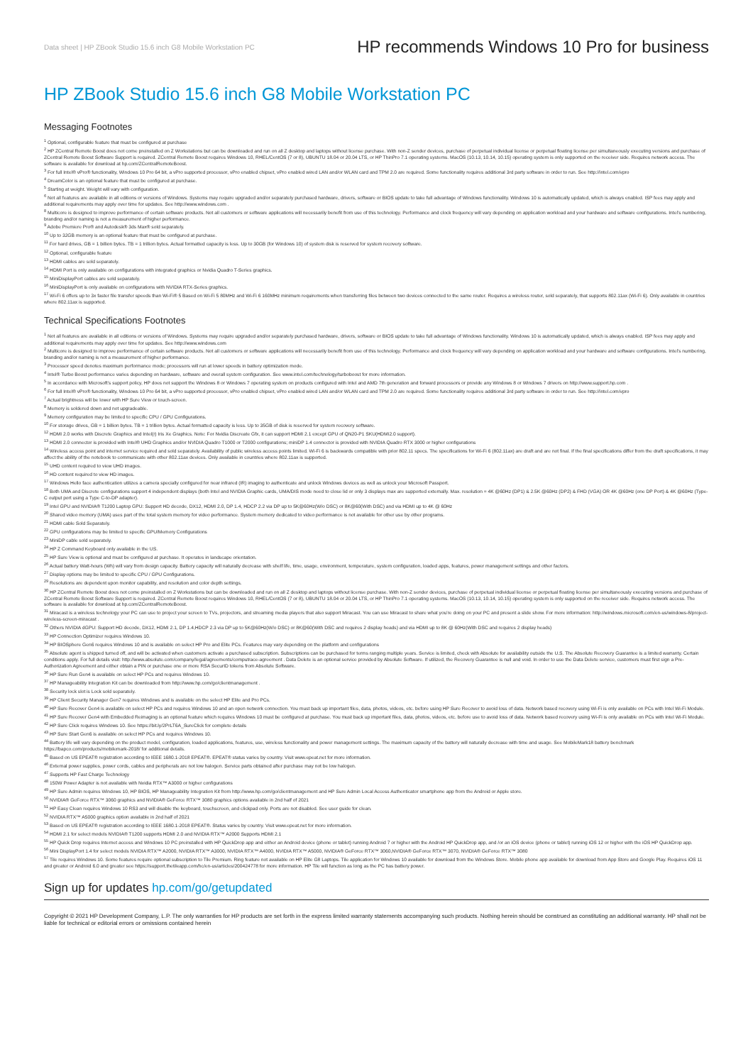Data sheet | HP ZBook Studio 15.6 inch G8 Mobile Workstation PC
HP recommends Windows 10 Pro for business
HP ZBook Studio 15.6 inch G8 Mobile Workstation PC
Messaging Footnotes
<sup>1</sup> Optional, configurable feature that must be configured at purchase
<sup>2</sup> HP ZCentral Remote Boost does not come preinstalled on Z Workstations but can be downloaded and run on all Z desktop and laptops without license purchase. With non-Z sender devices, purchase of perpetual individual license or perpetual floating license per simultaneously executing versions and purchase of ZCentral Remote Boost Software Support is required. ZCentral Remote Boost requires Windows 10, RHEL/CentOS (7 or 8), UBUNTU 18.04 or 20.04 LTS, or HP ThinPro 7.1 operating systems. MacOS (10.13, 10.14, 10.15) operating system is only supported on the receiver side. Requires network access. The software is available for download at hp.com/ZCentralRemoteBoost.
<sup>3</sup> For full Intel® vPro® functionality, Windows 10 Pro 64 bit, a vPro supported processor, vPro enabled chipset, vPro enabled wired LAN and/or WLAN card and TPM 2.0 are required. Some functionality requires additional 3rd party software in order to run. See http://intel.com/vpro
<sup>4</sup> DreamColor is an optional feature that must be configured at purchase.
<sup>5</sup> Starting at weight. Weight will vary with configuration.
<sup>6</sup> Not all features are available in all editions or versions of Windows. Systems may require upgraded and/or separately purchased hardware, drivers, software or BIOS update to take full advantage of Windows functionality. Windows 10 is automatically updated, which is always enabled. ISP fees may apply and additional requirements may apply over time for updates. See http://www.windows.com .
<sup>8</sup> Multicore is designed to improve performance of certain software products. Not all customers or software applications will necessarily benefit from use of this technology. Performance and clock frequency will vary depending on application workload and your hardware and software configurations. Intel's numbering, branding and/or naming is not a measurement of higher performance.
<sup>9</sup> Adobe Premiere Pro® and Autodesk® 3ds Max® sold separately.
<sup>10</sup> Up to 32GB memory is an optional feature that must be configured at purchase.
<sup>11</sup> For hard drives, GB = 1 billion bytes. TB = 1 trillion bytes. Actual formatted capacity is less. Up to 30GB (for Windows 10) of system disk is reserved for system recovery software.
<sup>12</sup> Optional, configurable feature
<sup>13</sup> HDMI cables are sold separately.
<sup>14</sup> HDMI Port is only available on configurations with integrated graphics or Nvidia Quadro T-Series graphics.
<sup>15</sup> MiniDisplayPort cables are sold separately.
<sup>16</sup> MiniDisplayPort is only available on configurations with NVIDIA RTX-Series graphics.
<sup>17</sup> Wi-Fi 6 offers up to 3x faster file transfer speeds than Wi-Fi® 5 Based on Wi-Fi 5 80MHz and Wi-Fi 6 160MHz minimum requirements when transferring files between two devices connected to the same router. Requires a wireless router, sold separately, that supports 802.11ax (Wi-Fi 6). Only available in countries where 802.11ax is supported.
Technical Specifications Footnotes
<sup>1</sup> Not all features are available in all editions or versions of Windows. Systems may require upgraded and/or separately purchased hardware, drivers, software or BIOS update to take full advantage of Windows functionality. Windows 10 is automatically updated, which is always enabled. ISP fees may apply and additional requirements may apply over time for updates. See http://www.windows.com
<sup>2</sup> Multicore is designed to improve performance of certain software products. Not all customers or software applications will necessarily benefit from use of this technology. Performance and clock frequency will vary depending on application workload and your hardware and software configurations. Intel's numbering, branding and/or naming is not a measurement of higher performance.
<sup>3</sup> Processor speed denotes maximum performance mode; processors will run at lower speeds in battery optimization mode.
<sup>4</sup> Intel® Turbo Boost performance varies depending on hardware, software and overall system configuration. See www.intel.com/technology/turboboost for more information.
<sup>5</sup> In accordance with Microsoft's support policy, HP does not support the Windows 8 or Windows 7 operating system on products configured with Intel and AMD 7th generation and forward processors or provide any Windows 8 or Windows 7 drivers on http://www.support.hp.com .
<sup>6</sup> For full Intel® vPro® functionality, Windows 10 Pro 64 bit, a vPro supported processor, vPro enabled chipset, vPro enabled wired LAN and/or WLAN card and TPM 2.0 are required. Some functionality requires additional 3rd party software in order to run. See http://intel.com/vpro
<sup>7</sup> Actual brightness will be lower with HP Sure View or touch-screen.
<sup>8</sup> Memory is soldered down and not upgradeable.
<sup>9</sup> Memory configuration may be limited to specific CPU / GPU Configurations.
<sup>10</sup> For storage drives, GB = 1 billion bytes. TB = 1 trillion bytes. Actual formatted capacity is less. Up to 35GB of disk is reserved for system recovery software.
<sup>12</sup> HDMI 2.0 works with Discrete Graphics and Intel(r) Iris Xe Graphics. Note: For Nvidia Discreate Gfx, it can support HDMI 2.1 except GPU of QN20-P1 SKU(HDMI2.0 support).
<sup>13</sup> HDMI 2.0 connector is provided with Intel® UHD Graphics and/or NVIDIA Quadro T1000 or T2000 configurations; miniDP 1.4 connector is provided with NVIDIA Quadro RTX 3000 or higher configurations
<sup>14</sup> Wireless access point and internet service required and sold separately. Availability of public wireless access points limited. Wi-Fi 6 is backwards compatible with prior 802.11 specs. The specifications for Wi-Fi 6 (802.11ax) are draft and are not final. If the final specifications differ from the draft specifications, it may affect the ability of the notebook to communicate with other 802.11ax devices. Only available in countries where 802.11ax is supported.
<sup>15</sup> UHD content required to view UHD images.
<sup>16</sup> HD content required to view HD images.
<sup>17</sup> Windows Hello face authentication utilizes a camera specially configured for near infrared (IR) imaging to authenticate and unlock Windows devices as well as unlock your Microsoft Passport.
<sup>18</sup> Both UMA and Discrete configurations support 4 independent displays (both Intel and NVIDIA Graphic cards, UMA/DIS mode need to close lid or only 3 displays max are supported externally. Max. resolution = 4K @60Hz (DP1) & 2.5K @60Hz (DP2) & FHD (VGA) OR 4K @60Hz (one DP Port) & 4K @60Hz (Type-C output port using a Type C-to-DP adapter).
<sup>19</sup> Intel GPU and NVIDIA® T1200 Laptop GPU: Support HD decode, DX12, HDMI 2.0, DP 1.4, HDCP 2.2 via DP up to 5K@60Hz(W/o DSC) or 8K@60(With DSC) and via HDMI up to 4K @ 60Hz
<sup>20</sup> Shared video memory (UMA) uses part of the total system memory for video performance. System memory dedicated to video performance is not available for other use by other programs.
<sup>21</sup> HDMI cable Sold Separately.
<sup>22</sup> GPU configurations may be limited to specific GPU/Memory Configurations
<sup>23</sup> MiniDP cable sold separately.
<sup>24</sup> HP Z Command Keyboard only available in the US.
<sup>25</sup> HP Sure View is optional and must be configured at purchase. It operates in landscape orientation.
<sup>26</sup> Actual battery Watt-hours (Wh) will vary from design capacity. Battery capacity will naturally decrease with shelf life, time, usage, environment, temperature, system configuration, loaded apps, features, power management settings and other factors.
<sup>27</sup> Display options may be limited to specific CPU / GPU Configurations.
<sup>29</sup> Resolutions are dependent upon monitor capability, and resolution and color depth settings.
<sup>30</sup> HP ZCentral Remote Boost does not come preinstalled on Z Workstations but can be downloaded and run on all Z desktop and laptops without license purchase. With non-Z sender devices, purchase of perpetual individual license or perpetual floating license per simultaneously executing versions and purchase of ZCentral Remote Boost Software Support is required. ZCentral Remote Boost requires Windows 10, RHEL/CentOS (7 or 8), UBUNTU 18.04 or 20.04 LTS, or HP ThinPro 7.1 operating systems. MacOS (10.13, 10.14, 10.15) operating system is only supported on the receiver side. Requires network access. The software is available for download at hp.com/ZCentralRemoteBoost.
<sup>31</sup> Miracast is a wireless technology your PC can use to project your screen to TVs, projectors, and streaming media players that also support Miracast. You can use Miracast to share what you're doing on your PC and present a slide show. For more information: http://windows.microsoft.com/en-us/windows-8/project-wireless-screen-miracast .
<sup>32</sup> Others NVIDIA dGPU: Support HD decode, DX12, HDMI 2.1, DP 1.4,HDCP 2.3 via DP up to 5K@60Hz(W/o DSC) or 8K@60(With DSC and requires 2 display heads) and via HDMI up to 8K @ 60Hz(With DSC and requires 2 display heads)
<sup>33</sup> HP Connection Optimizer requires Windows 10.
<sup>34</sup> HP BIOSphere Gen6 requires Windows 10 and is available on select HP Pro and Elite PCs. Features may vary depending on the platform and configurations
<sup>35</sup> Absolute agent is shipped turned off, and will be activated when customers activate a purchased subscription. Subscriptions can be purchased for terms ranging multiple years. Service is limited, check with Absolute for availability outside the U.S. The Absolute Recovery Guarantee is a limited warranty. Certain conditions apply. For full details visit: http://www.absolute.com/company/legal/agreements/computrace-agreement . Data Delete is an optional service provided by Absolute Software. If utilized, the Recovery Guarantee is null and void. In order to use the Data Delete service, customers must first sign a Pre-Authorization Agreement and either obtain a PIN or purchase one or more RSA SecurID tokens from Absolute Software.
<sup>36</sup> HP Sure Run Gen4 is available on select HP PCs and requires Windows 10.
<sup>37</sup> HP Manageability Integration Kit can be downloaded from http://www.hp.com/go/clientmanagement .
<sup>38</sup> Security lock slot is Lock sold separately.
<sup>39</sup> HP Client Security Manager Gen7 requires Windows and is available on the select HP Elite and Pro PCs.
<sup>40</sup> HP Sure Recover Gen4 is available on select HP PCs and requires Windows 10 and an open network connection. You must back up important files, data, photos, videos, etc. before using HP Sure Recover to avoid loss of data. Network based recovery using Wi-Fi is only available on PCs with Intel Wi-Fi Module.
<sup>41</sup> HP Sure Recover Gen4 with Embedded Reimaging is an optional feature which requires Windows 10 must be configured at purchase. You must back up important files, data, photos, videos, etc. before use to avoid loss of data. Network based recovery using Wi-Fi is only available on PCs with Intel Wi-Fi Module.
<sup>42</sup> HP Sure Click requires Windows 10. See https://bit.ly/2PrLT6A_SureClick for complete details
<sup>43</sup> HP Sure Start Gen6 is available on select HP PCs and requires Windows 10.
<sup>44</sup> Battery life will vary depending on the product model, configuration, loaded applications, features, use, wireless functionality and power management settings. The maximum capacity of the battery will naturally decrease with time and usage. See MobileMark18 battery benchmark https://bapco.com/products/mobilemark-2018/ for additional details.
<sup>45</sup> Based on US EPEAT® registration according to IEEE 1680.1-2018 EPEAT®. EPEAT® status varies by country. Visit www.epeat.net for more information.
<sup>46</sup> External power supplies, power cords, cables and peripherals are not low halogen. Service parts obtained after purchase may not be low halogen.
<sup>47</sup> Supports HP Fast Charge Technology
<sup>48</sup> 150W Power Adapter is not available with Nvidia RTX™ A3000 or higher configurations
<sup>49</sup> HP Sure Admin requires Windows 10, HP BIOS, HP Manageability Integration Kit from http://www.hp.com/go/clientmanagement and HP Sure Admin Local Access Authenticator smartphone app from the Android or Apple store.
<sup>50</sup> NVIDIA® GeForce RTX™ 3060 graphics and NVIDIA® GeForce RTX™ 3080 graphics options available in 2nd half of 2021
<sup>51</sup> HP Easy Clean requires Windows 10 RS3 and will disable the keyboard, touchscreen, and clickpad only. Ports are not disabled. See user guide for clean.
<sup>52</sup> NVIDIA RTX™ A5000 graphics option available in 2nd half of 2021
<sup>53</sup> Based on US EPEAT® registration according to IEEE 1680.1-2018 EPEAT®. Status varies by country. Visit www.epeat.net for more information.
<sup>54</sup> HDMI 2.1 for select models NVIDIA® T1200 supports HDMI 2.0 and NVIDIA RTX™ A2000 Supports HDMI 2.1
<sup>55</sup> HP Quick Drop requires Internet access and Windows 10 PC preinstalled with HP QuickDrop app and either an Android device (phone or tablet) running Android 7 or higher with the Android HP QuickDrop app, and /or an iOS device (phone or tablet) running iOS 12 or higher with the iOS HP QuickDrop app.
<sup>56</sup> Mini DisplayPort 1.4 for select models NVIDIA RTX™ A2000, NVIDIA RTX™ A3000, NVIDIA RTX™ A4000, NVIDIA RTX™ A5000, NVIDIA® GeForce RTX™ 3060,NVIDIA® GeForce RTX™ 3070, NVIDIA® GeForce RTX™ 3080
<sup>57</sup> Tile requires Windows 10. Some features require optional subscription to Tile Premium. Ring feature not available on HP Elite G8 Laptops. Tile application for Windows 10 available for download from the Windows Store. Mobile phone app available for download from App Store and Google Play. Requires iOS 11 and greater or Android 6.0 and greater see https://support.thetileapp.com/hc/en-us/articles/200424778 for more information. HP Tile will function as long as the PC has battery power.
Sign up for updates hp.com/go/getupdated
Copyright © 2021 HP Development Company, L.P. The only warranties for HP products are set forth in the express limited warranty statements accompanying such products. Nothing herein should be construed as constituting an additional warranty. HP shall not be liable for technical or editorial errors or omissions contained herein